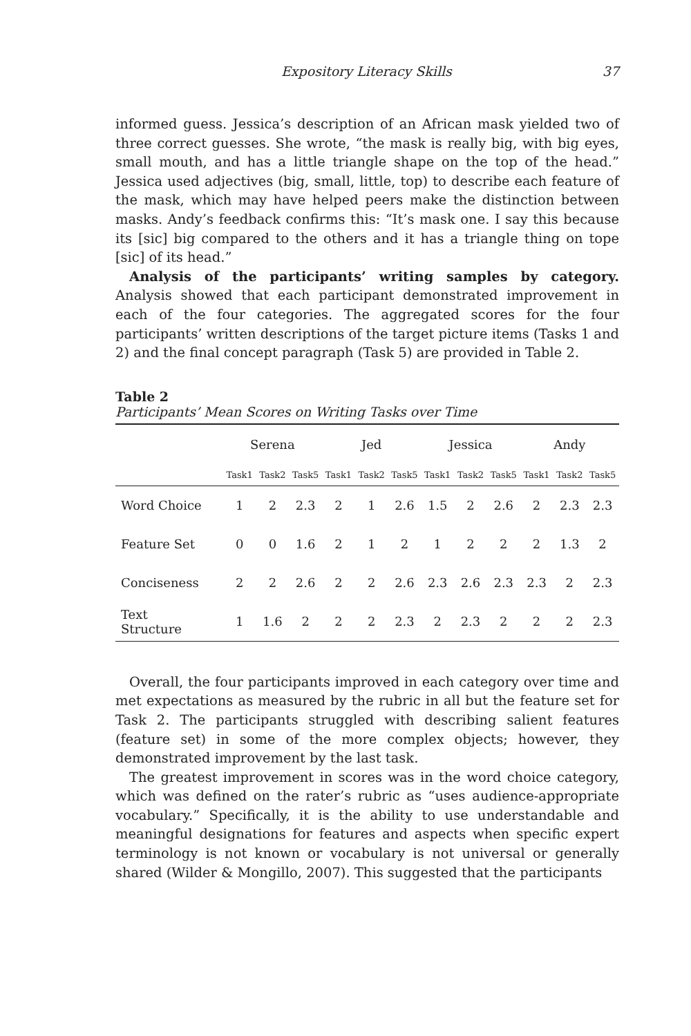Expository Literacy Skills 37
informed guess. Jessica’s description of an African mask yielded two of three correct guesses. She wrote, “the mask is really big, with big eyes, small mouth, and has a little triangle shape on the top of the head.” Jessica used adjectives (big, small, little, top) to describe each feature of the mask, which may have helped peers make the distinction between masks. Andy’s feedback confirms this: “It’s mask one. I say this because its [sic] big compared to the others and it has a triangle thing on tope [sic] of its head.”
Analysis of the participants’ writing samples by category. Analysis showed that each participant demonstrated improvement in each of the four categories. The aggregated scores for the four participants’ written descriptions of the target picture items (Tasks 1 and 2) and the final concept paragraph (Task 5) are provided in Table 2.
Table 2
Participants’ Mean Scores on Writing Tasks over Time
| | Serena | | | Jed | | | Jessica | | | Andy | | |
| --- | --- | --- | --- | --- | --- | --- | --- | --- | --- | --- | --- | --- |
| | Task1 | Task2 | Task5 | Task1 | Task2 | Task5 | Task1 | Task2 | Task5 | Task1 | Task2 | Task5 |
| Word Choice | 1 | 2 | 2.3 | 2 | 1 | 2.6 | 1.5 | 2 | 2.6 | 2 | 2.3 | 2.3 |
| Feature Set | 0 | 0 | 1.6 | 2 | 1 | 2 | 1 | 2 | 2 | 2 | 1.3 | 2 |
| Conciseness | 2 | 2 | 2.6 | 2 | 2 | 2.6 | 2.3 | 2.6 | 2.3 | 2.3 | 2 | 2.3 |
| Text Structure | 1 | 1.6 | 2 | 2 | 2 | 2.3 | 2 | 2.3 | 2 | 2 | 2 | 2.3 |
Overall, the four participants improved in each category over time and met expectations as measured by the rubric in all but the feature set for Task 2. The participants struggled with describing salient features (feature set) in some of the more complex objects; however, they demonstrated improvement by the last task.
The greatest improvement in scores was in the word choice category, which was defined on the rater’s rubric as “uses audience-appropriate vocabulary.” Specifically, it is the ability to use understandable and meaningful designations for features and aspects when specific expert terminology is not known or vocabulary is not universal or generally shared (Wilder & Mongillo, 2007). This suggested that the participants